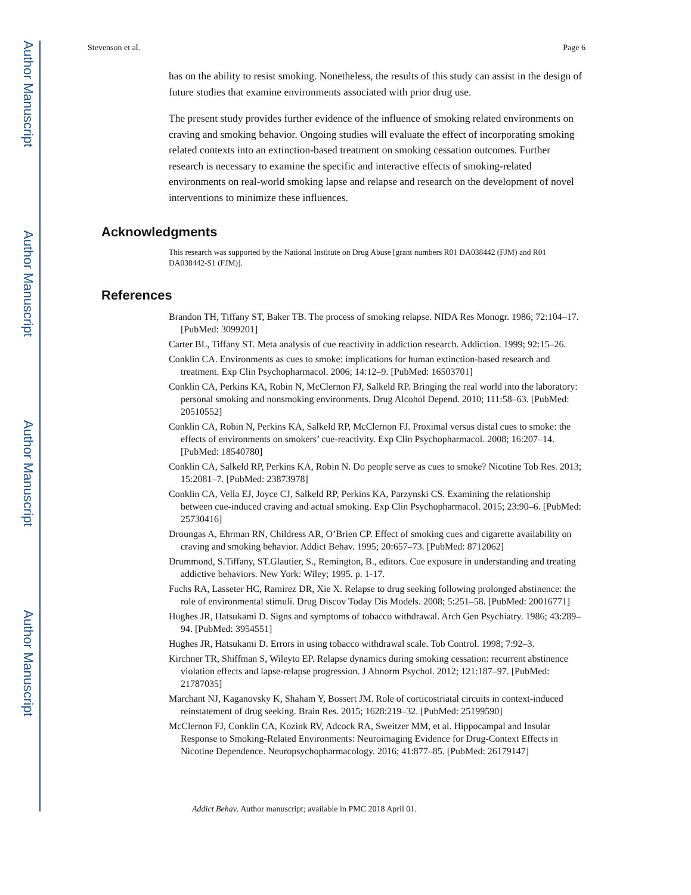Author Manuscript
Author Manuscript
Author Manuscript
Author Manuscript
Stevenson et al. Page 6
has on the ability to resist smoking. Nonetheless, the results of this study can assist in the design of future studies that examine environments associated with prior drug use.
The present study provides further evidence of the influence of smoking related environments on craving and smoking behavior. Ongoing studies will evaluate the effect of incorporating smoking related contexts into an extinction-based treatment on smoking cessation outcomes. Further research is necessary to examine the specific and interactive effects of smoking-related environments on real-world smoking lapse and relapse and research on the development of novel interventions to minimize these influences.
Acknowledgments
This research was supported by the National Institute on Drug Abuse [grant numbers R01 DA038442 (FJM) and R01 DA038442-S1 (FJM)].
References
Brandon TH, Tiffany ST, Baker TB. The process of smoking relapse. NIDA Res Monogr. 1986; 72:104–17. [PubMed: 3099201]
Carter BL, Tiffany ST. Meta analysis of cue reactivity in addiction research. Addiction. 1999; 92:15–26.
Conklin CA. Environments as cues to smoke: implications for human extinction-based research and treatment. Exp Clin Psychopharmacol. 2006; 14:12–9. [PubMed: 16503701]
Conklin CA, Perkins KA, Robin N, McClernon FJ, Salkeld RP. Bringing the real world into the laboratory: personal smoking and nonsmoking environments. Drug Alcohol Depend. 2010; 111:58–63. [PubMed: 20510552]
Conklin CA, Robin N, Perkins KA, Salkeld RP, McClernon FJ. Proximal versus distal cues to smoke: the effects of environments on smokers’ cue-reactivity. Exp Clin Psychopharmacol. 2008; 16:207–14. [PubMed: 18540780]
Conklin CA, Salkeld RP, Perkins KA, Robin N. Do people serve as cues to smoke? Nicotine Tob Res. 2013; 15:2081–7. [PubMed: 23873978]
Conklin CA, Vella EJ, Joyce CJ, Salkeld RP, Perkins KA, Parzynski CS. Examining the relationship between cue-induced craving and actual smoking. Exp Clin Psychopharmacol. 2015; 23:90–6. [PubMed: 25730416]
Droungas A, Ehrman RN, Childress AR, O’Brien CP. Effect of smoking cues and cigarette availability on craving and smoking behavior. Addict Behav. 1995; 20:657–73. [PubMed: 8712062]
Drummond, S.Tiffany, ST.Glautier, S., Remington, B., editors. Cue exposure in understanding and treating addictive behaviors. New York: Wiley; 1995. p. 1-17.
Fuchs RA, Lasseter HC, Ramirez DR, Xie X. Relapse to drug seeking following prolonged abstinence: the role of environmental stimuli. Drug Discov Today Dis Models. 2008; 5:251–58. [PubMed: 20016771]
Hughes JR, Hatsukami D. Signs and symptoms of tobacco withdrawal. Arch Gen Psychiatry. 1986; 43:289–94. [PubMed: 3954551]
Hughes JR, Hatsukami D. Errors in using tobacco withdrawal scale. Tob Control. 1998; 7:92–3.
Kirchner TR, Shiffman S, Wileyto EP. Relapse dynamics during smoking cessation: recurrent abstinence violation effects and lapse-relapse progression. J Abnorm Psychol. 2012; 121:187–97. [PubMed: 21787035]
Marchant NJ, Kaganovsky K, Shaham Y, Bossert JM. Role of corticostriatal circuits in context-induced reinstatement of drug seeking. Brain Res. 2015; 1628:219–32. [PubMed: 25199590]
McClernon FJ, Conklin CA, Kozink RV, Adcock RA, Sweitzer MM, et al. Hippocampal and Insular Response to Smoking-Related Environments: Neuroimaging Evidence for Drug-Context Effects in Nicotine Dependence. Neuropsychopharmacology. 2016; 41:877–85. [PubMed: 26179147]
Addict Behav. Author manuscript; available in PMC 2018 April 01.